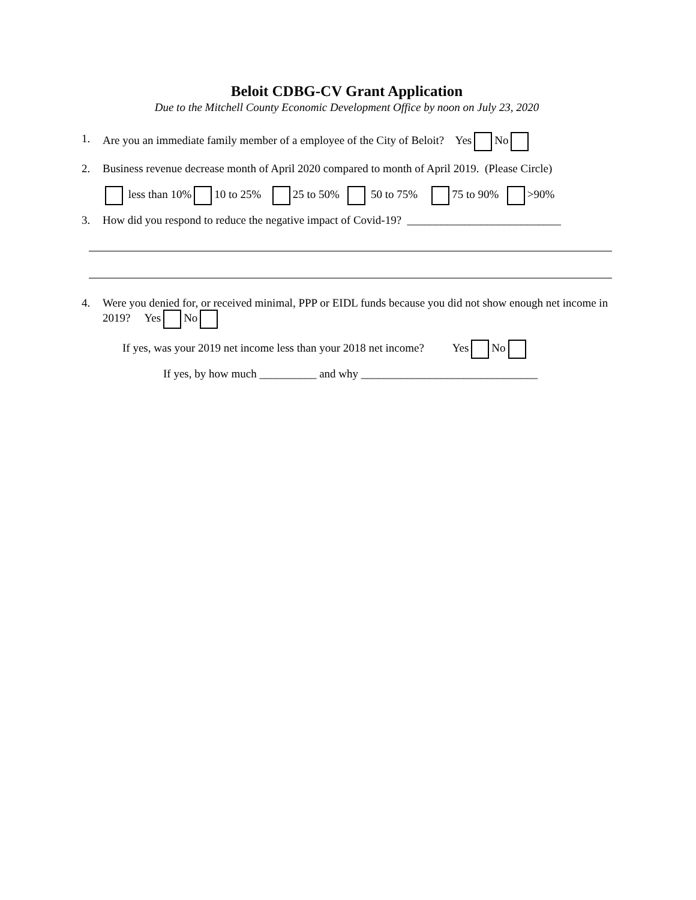Beloit CDBG-CV Grant Application
Due to the Mitchell County Economic Development Office by noon on July 23, 2020
1. Are you an immediate family member of a employee of the City of Beloit? Yes No
2. Business revenue decrease month of April 2020 compared to month of April 2019. (Please Circle)
less than 10% 10 to 25% 25 to 50% 50 to 75% 75 to 90% >90%
3. How did you respond to reduce the negative impact of Covid-19? ___________________________
4. Were you denied for, or received minimal, PPP or EIDL funds because you did not show enough net income in 2019? Yes No
If yes, was your 2019 net income less than your 2018 net income? Yes No
If yes, by how much __________ and why _______________________________